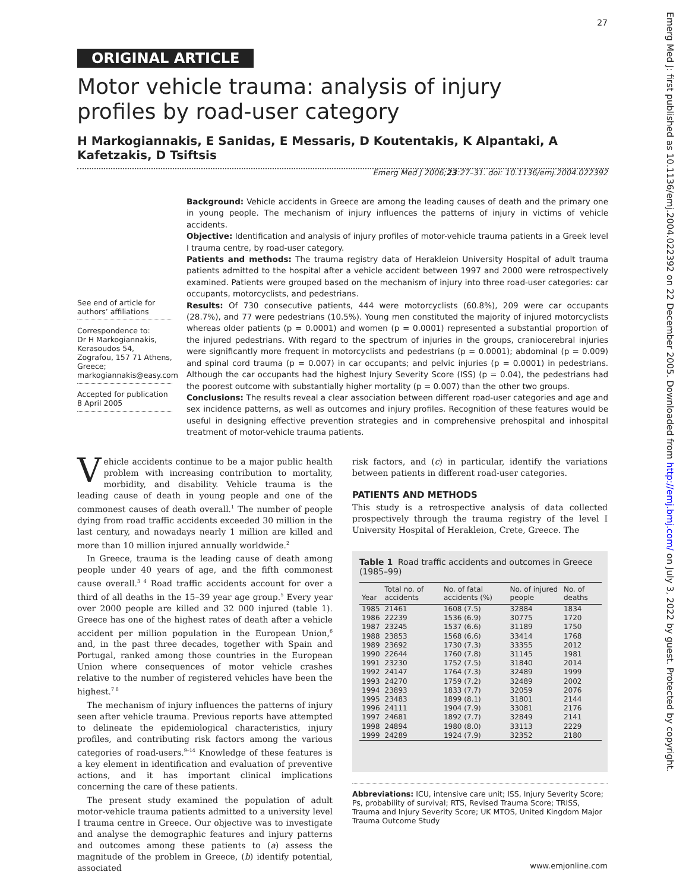27
Emerg Med J: first published as 10.1136/emj.2004.022392 on 22 December 2005. Downloaded from http://emj.bmj.com/ on July 3, 2022 by guest. Protected by copyright.
ORIGINAL ARTICLE
Motor vehicle trauma: analysis of injury profiles by road-user category
H Markogiannakis, E Sanidas, E Messaris, D Koutentakis, K Alpantaki, A Kafetzakis, D Tsiftsis
Emerg Med J 2006;23:27–31. doi: 10.1136/emj.2004.022392
See end of article for authors’ affiliations
Correspondence to:
Dr H Markogiannakis, Kerasoudos 54, Zografou, 157 71 Athens, Greece; markogiannakis@easy.com
Accepted for publication 8 April 2005
Background: Vehicle accidents in Greece are among the leading causes of death and the primary one in young people. The mechanism of injury influences the patterns of injury in victims of vehicle accidents.
Objective: Identification and analysis of injury profiles of motor-vehicle trauma patients in a Greek level I trauma centre, by road-user category.
Patients and methods: The trauma registry data of Herakleion University Hospital of adult trauma patients admitted to the hospital after a vehicle accident between 1997 and 2000 were retrospectively examined. Patients were grouped based on the mechanism of injury into three road-user categories: car occupants, motorcyclists, and pedestrians.
Results: Of 730 consecutive patients, 444 were motorcyclists (60.8%), 209 were car occupants (28.7%), and 77 were pedestrians (10.5%). Young men constituted the majority of injured motorcyclists whereas older patients (p = 0.0001) and women (p = 0.0001) represented a substantial proportion of the injured pedestrians. With regard to the spectrum of injuries in the groups, craniocerebral injuries were significantly more frequent in motorcyclists and pedestrians (p = 0.0001); abdominal (p = 0.009) and spinal cord trauma (p = 0.007) in car occupants; and pelvic injuries (p = 0.0001) in pedestrians. Although the car occupants had the highest Injury Severity Score (ISS) (p = 0.04), the pedestrians had the poorest outcome with substantially higher mortality (p = 0.007) than the other two groups.
Conclusions: The results reveal a clear association between different road-user categories and age and sex incidence patterns, as well as outcomes and injury profiles. Recognition of these features would be useful in designing effective prevention strategies and in comprehensive prehospital and inhospital treatment of motor-vehicle trauma patients.
Vehicle accidents continue to be a major public health problem with increasing contribution to mortality, morbidity, and disability. Vehicle trauma is the leading cause of death in young people and one of the commonest causes of death overall.<sup>1</sup> The number of people dying from road traffic accidents exceeded 30 million in the last century, and nowadays nearly 1 million are killed and more than 10 million injured annually worldwide.<sup>2</sup>
In Greece, trauma is the leading cause of death among people under 40 years of age, and the fifth commonest cause overall.<sup>3 4</sup> Road traffic accidents account for over a third of all deaths in the 15–39 year age group.<sup>5</sup> Every year over 2000 people are killed and 32 000 injured (table 1). Greece has one of the highest rates of death after a vehicle accident per million population in the European Union,<sup>6</sup> and, in the past three decades, together with Spain and Portugal, ranked among those countries in the European Union where consequences of motor vehicle crashes relative to the number of registered vehicles have been the highest.<sup>7 8</sup>
The mechanism of injury influences the patterns of injury seen after vehicle trauma. Previous reports have attempted to delineate the epidemiological characteristics, injury profiles, and contributing risk factors among the various categories of road-users.<sup>9–14</sup> Knowledge of these features is a key element in identification and evaluation of preventive actions, and it has important clinical implications concerning the care of these patients.
The present study examined the population of adult motor-vehicle trauma patients admitted to a university level I trauma centre in Greece. Our objective was to investigate and analyse the demographic features and injury patterns and outcomes among these patients to (a) assess the magnitude of the problem in Greece, (b) identify potential, associated
risk factors, and (c) in particular, identify the variations between patients in different road-user categories.
PATIENTS AND METHODS
This study is a retrospective analysis of data collected prospectively through the trauma registry of the level I University Hospital of Herakleion, Crete, Greece. The
Table 1 Road traffic accidents and outcomes in Greece (1985–99)
| Year | Total no. of accidents | No. of fatal accidents (%) | No. of injured people | No. of deaths |
| --- | --- | --- | --- | --- |
| 1985 | 21461 | 1608 (7.5) | 32884 | 1834 |
| 1986 | 22239 | 1536 (6.9) | 30775 | 1720 |
| 1987 | 23245 | 1537 (6.6) | 31189 | 1750 |
| 1988 | 23853 | 1568 (6.6) | 33414 | 1768 |
| 1989 | 23692 | 1730 (7.3) | 33355 | 2012 |
| 1990 | 22644 | 1760 (7.8) | 31145 | 1981 |
| 1991 | 23230 | 1752 (7.5) | 31840 | 2014 |
| 1992 | 24147 | 1764 (7.3) | 32489 | 1999 |
| 1993 | 24270 | 1759 (7.2) | 32489 | 2002 |
| 1994 | 23893 | 1833 (7.7) | 32059 | 2076 |
| 1995 | 23483 | 1899 (8.1) | 31801 | 2144 |
| 1996 | 24111 | 1904 (7.9) | 33081 | 2176 |
| 1997 | 24681 | 1892 (7.7) | 32849 | 2141 |
| 1998 | 24894 | 1980 (8.0) | 33113 | 2229 |
| 1999 | 24289 | 1924 (7.9) | 32352 | 2180 |
Abbreviations: ICU, intensive care unit; ISS, Injury Severity Score; Ps, probability of survival; RTS, Revised Trauma Score; TRISS, Trauma and Injury Severity Score; UK MTOS, United Kingdom Major Trauma Outcome Study
www.emjonline.com